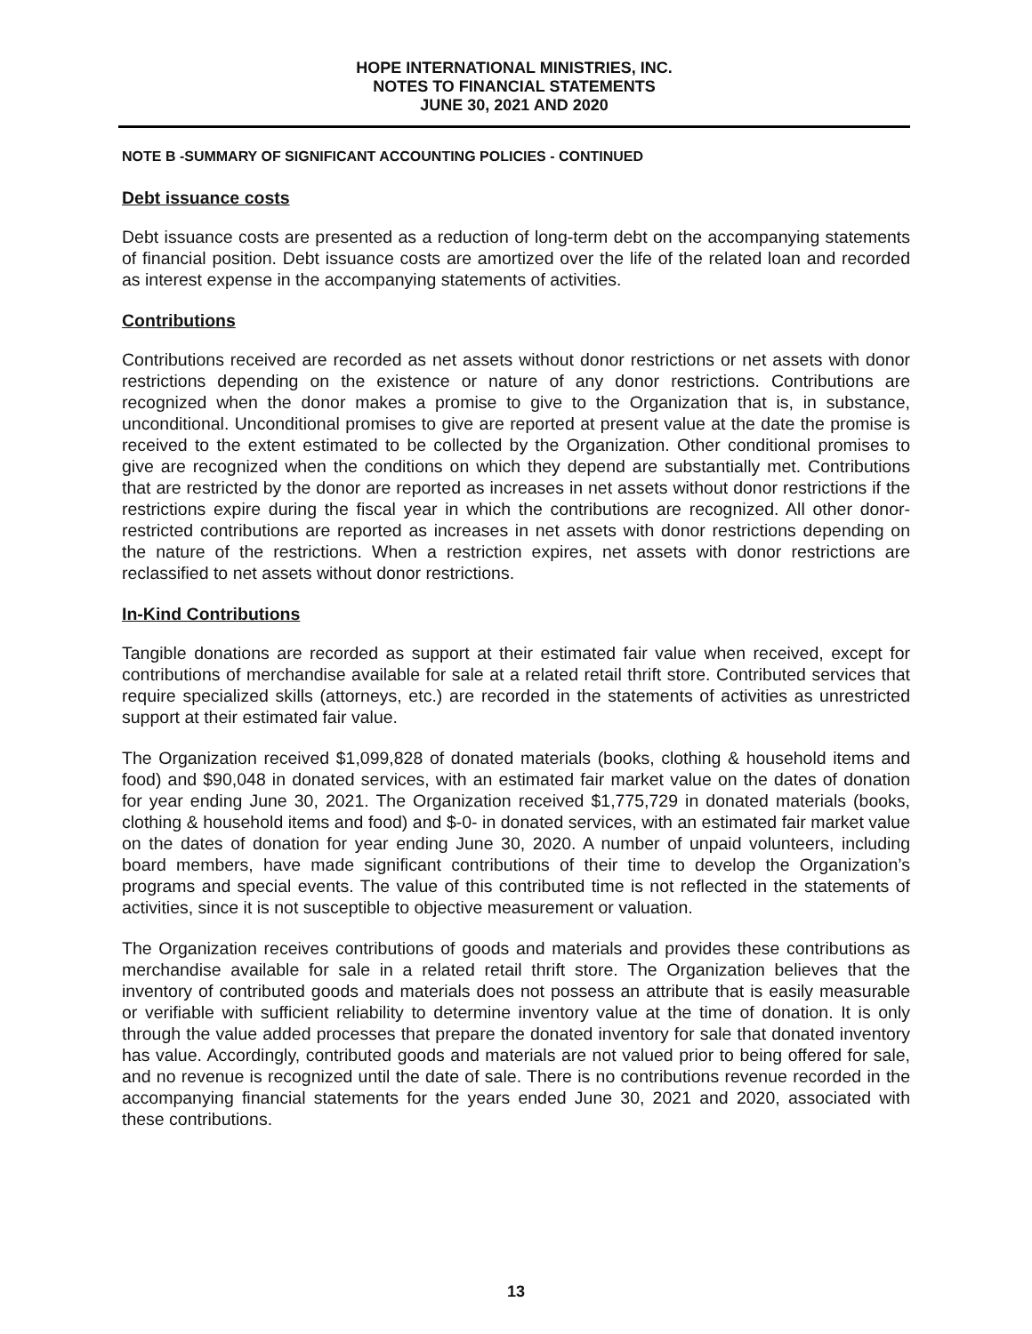HOPE INTERNATIONAL MINISTRIES, INC.
NOTES TO FINANCIAL STATEMENTS
JUNE 30, 2021 AND 2020
NOTE B -SUMMARY OF SIGNIFICANT ACCOUNTING POLICIES - CONTINUED
Debt issuance costs
Debt issuance costs are presented as a reduction of long-term debt on the accompanying statements of financial position. Debt issuance costs are amortized over the life of the related loan and recorded as interest expense in the accompanying statements of activities.
Contributions
Contributions received are recorded as net assets without donor restrictions or net assets with donor restrictions depending on the existence or nature of any donor restrictions. Contributions are recognized when the donor makes a promise to give to the Organization that is, in substance, unconditional. Unconditional promises to give are reported at present value at the date the promise is received to the extent estimated to be collected by the Organization. Other conditional promises to give are recognized when the conditions on which they depend are substantially met. Contributions that are restricted by the donor are reported as increases in net assets without donor restrictions if the restrictions expire during the fiscal year in which the contributions are recognized. All other donor-restricted contributions are reported as increases in net assets with donor restrictions depending on the nature of the restrictions. When a restriction expires, net assets with donor restrictions are reclassified to net assets without donor restrictions.
In-Kind Contributions
Tangible donations are recorded as support at their estimated fair value when received, except for contributions of merchandise available for sale at a related retail thrift store. Contributed services that require specialized skills (attorneys, etc.) are recorded in the statements of activities as unrestricted support at their estimated fair value.
The Organization received $1,099,828 of donated materials (books, clothing & household items and food) and $90,048 in donated services, with an estimated fair market value on the dates of donation for year ending June 30, 2021. The Organization received $1,775,729 in donated materials (books, clothing & household items and food) and $-0- in donated services, with an estimated fair market value on the dates of donation for year ending June 30, 2020. A number of unpaid volunteers, including board members, have made significant contributions of their time to develop the Organization’s programs and special events. The value of this contributed time is not reflected in the statements of activities, since it is not susceptible to objective measurement or valuation.
The Organization receives contributions of goods and materials and provides these contributions as merchandise available for sale in a related retail thrift store. The Organization believes that the inventory of contributed goods and materials does not possess an attribute that is easily measurable or verifiable with sufficient reliability to determine inventory value at the time of donation. It is only through the value added processes that prepare the donated inventory for sale that donated inventory has value. Accordingly, contributed goods and materials are not valued prior to being offered for sale, and no revenue is recognized until the date of sale. There is no contributions revenue recorded in the accompanying financial statements for the years ended June 30, 2021 and 2020, associated with these contributions.
13